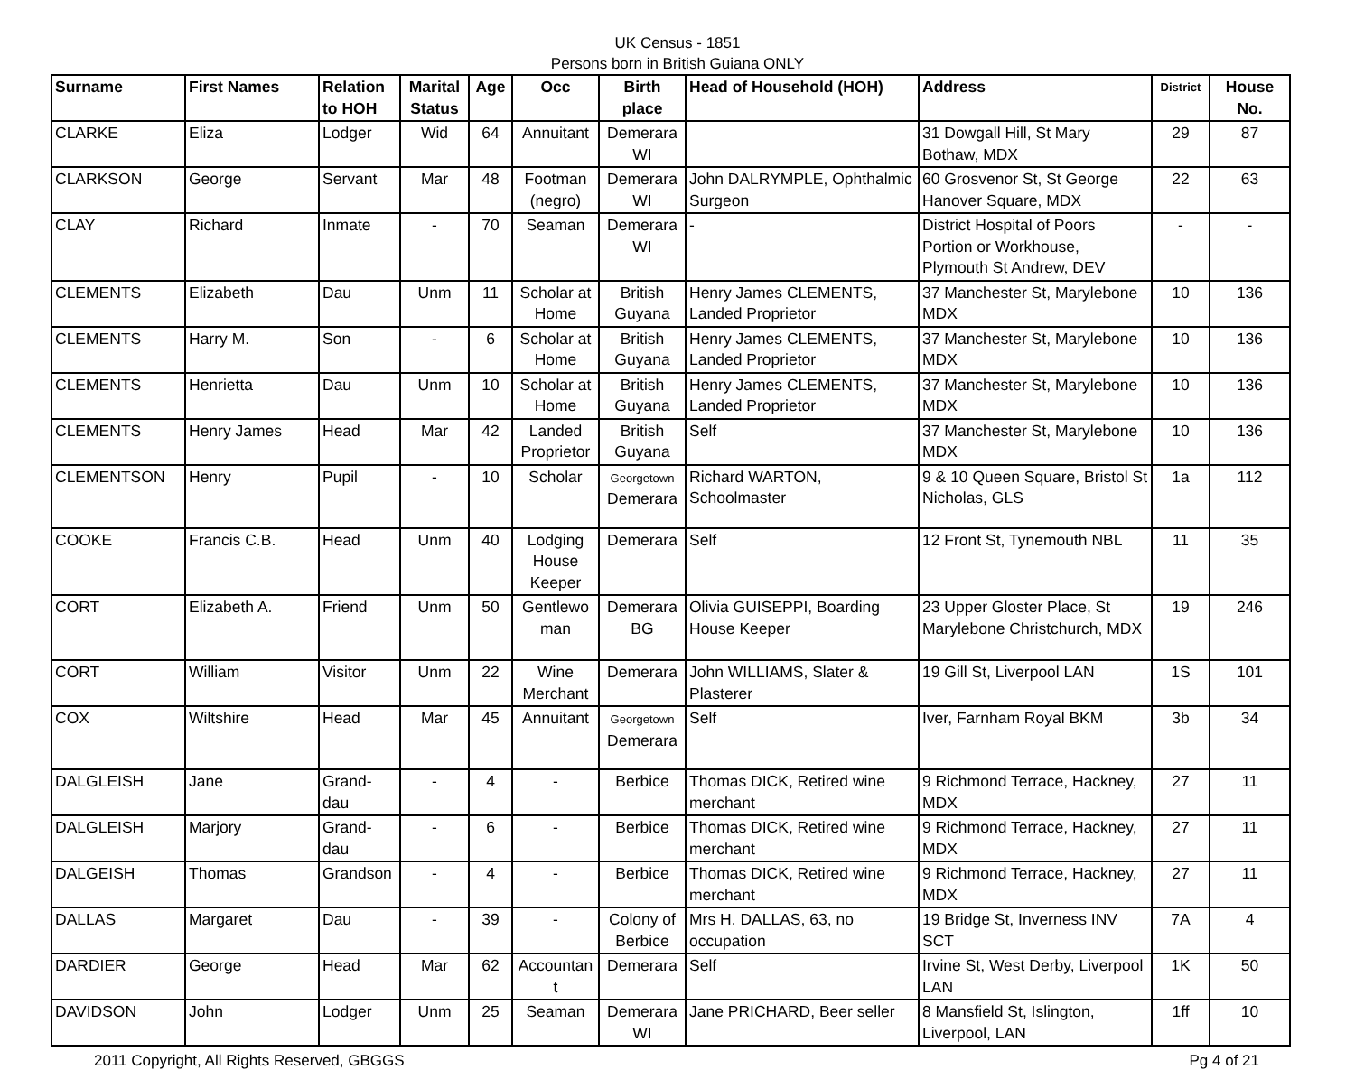UK Census - 1851
Persons born in British Guiana ONLY
| Surname | First Names | Relation to HOH | Marital Status | Age | Occ | Birth place | Head of Household (HOH) | Address | District | House No. |
| --- | --- | --- | --- | --- | --- | --- | --- | --- | --- | --- |
| CLARKE | Eliza | Lodger | Wid | 64 | Annuitant | Demerara WI | | 31 Dowgall Hill, St Mary Bothaw, MDX | 29 | 87 |
| CLARKSON | George | Servant | Mar | 48 | Footman (negro) | Demerara WI | John DALRYMPLE, Ophthalmic Surgeon | 60 Grosvenor St, St George Hanover Square, MDX | 22 | 63 |
| CLAY | Richard | Inmate | - | 70 | Seaman | Demerara WI | - | District Hospital of Poors Portion or Workhouse, Plymouth St Andrew, DEV | - | - |
| CLEMENTS | Elizabeth | Dau | Unm | 11 | Scholar at Home | British Guyana | Henry James CLEMENTS, Landed Proprietor | 37 Manchester St, Marylebone MDX | 10 | 136 |
| CLEMENTS | Harry M. | Son | - | 6 | Scholar at Home | British Guyana | Henry James CLEMENTS, Landed Proprietor | 37 Manchester St, Marylebone MDX | 10 | 136 |
| CLEMENTS | Henrietta | Dau | Unm | 10 | Scholar at Home | British Guyana | Henry James CLEMENTS, Landed Proprietor | 37 Manchester St, Marylebone MDX | 10 | 136 |
| CLEMENTS | Henry James | Head | Mar | 42 | Landed Proprietor | British Guyana | Self | 37 Manchester St, Marylebone MDX | 10 | 136 |
| CLEMENTSON | Henry | Pupil | - | 10 | Scholar | Georgetown Demerara | Richard WARTON, Schoolmaster | 9 & 10 Queen Square, Bristol St Nicholas, GLS | 1a | 112 |
| COOKE | Francis C.B. | Head | Unm | 40 | Lodging House Keeper | Demerara | Self | 12 Front St, Tynemouth NBL | 11 | 35 |
| CORT | Elizabeth A. | Friend | Unm | 50 | Gentlewo man | Demerara BG | Olivia GUISEPPI, Boarding House Keeper | 23 Upper Gloster Place, St Marylebone Christchurch, MDX | 19 | 246 |
| CORT | William | Visitor | Unm | 22 | Wine Merchant | Demerara | John WILLIAMS, Slater & Plasterer | 19 Gill St, Liverpool LAN | 1S | 101 |
| COX | Wiltshire | Head | Mar | 45 | Annuitant | Georgetown Demerara | Self | Iver, Farnham Royal BKM | 3b | 34 |
| DALGLEISH | Jane | Grand-dau | - | 4 | - | Berbice | Thomas DICK, Retired wine merchant | 9 Richmond Terrace, Hackney, MDX | 27 | 11 |
| DALGLEISH | Marjory | Grand-dau | - | 6 | - | Berbice | Thomas DICK, Retired wine merchant | 9 Richmond Terrace, Hackney, MDX | 27 | 11 |
| DALGEISH | Thomas | Grandson | - | 4 | - | Berbice | Thomas DICK, Retired wine merchant | 9 Richmond Terrace, Hackney, MDX | 27 | 11 |
| DALLAS | Margaret | Dau | - | 39 | - | Colony of Berbice | Mrs H. DALLAS, 63, no occupation | 19 Bridge St, Inverness INV SCT | 7A | 4 |
| DARDIER | George | Head | Mar | 62 | Accountan t | Demerara | Self | Irvine St, West Derby, Liverpool LAN | 1K | 50 |
| DAVIDSON | John | Lodger | Unm | 25 | Seaman | Demerara WI | Jane PRICHARD, Beer seller | 8 Mansfield St, Islington, Liverpool, LAN | 1ff | 10 |
2011 Copyright, All Rights Reserved, GBGGS Pg 4 of 21